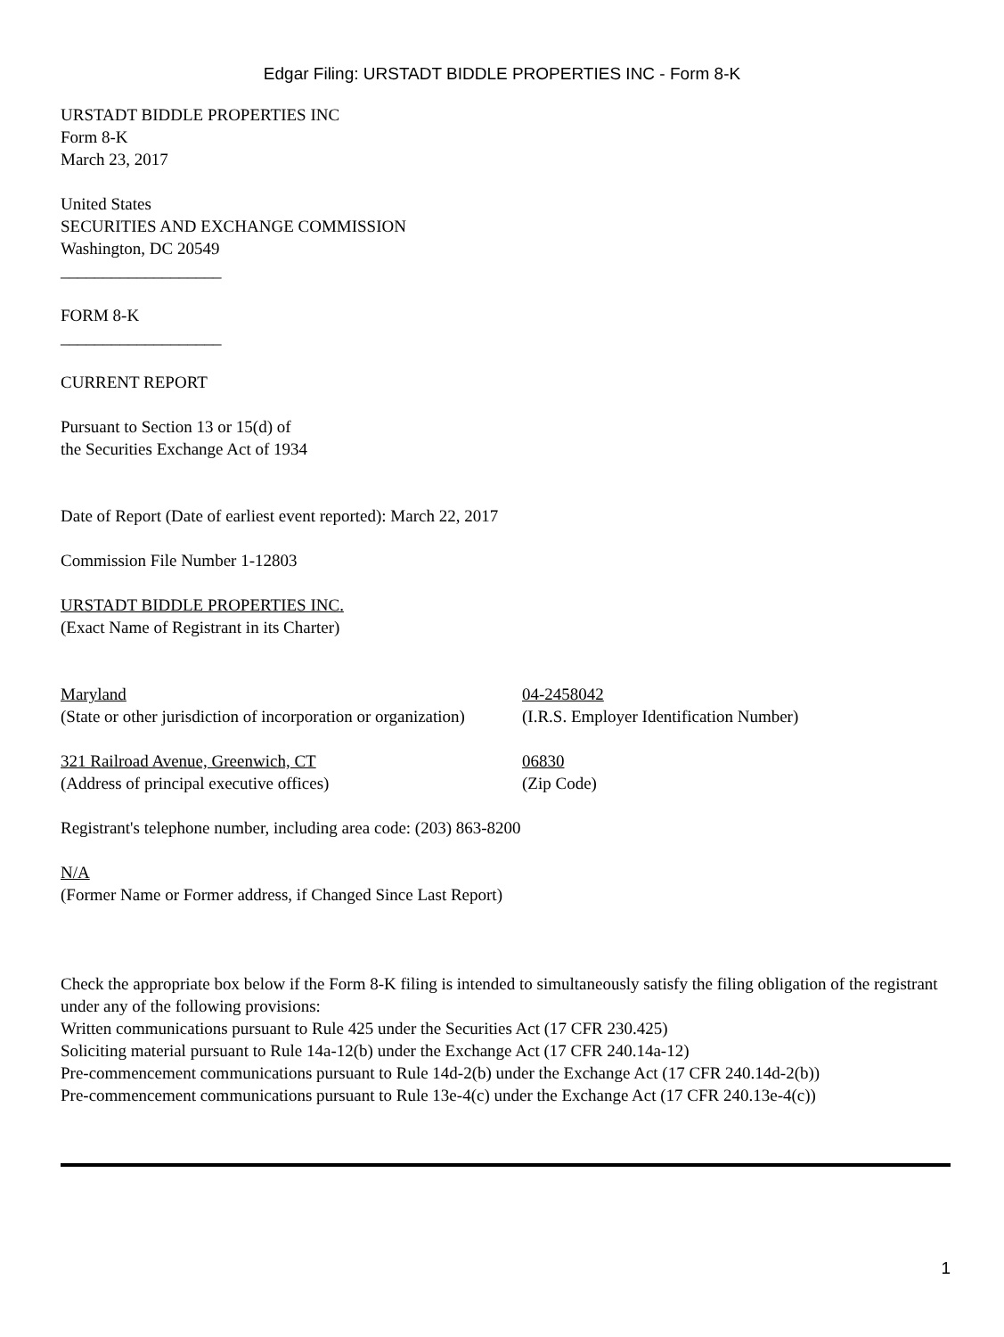Edgar Filing: URSTADT BIDDLE PROPERTIES INC - Form 8-K
URSTADT BIDDLE PROPERTIES INC
Form 8-K
March 23, 2017
United States
SECURITIES AND EXCHANGE COMMISSION
Washington, DC 20549
___________________
FORM 8-K
___________________
CURRENT REPORT
Pursuant to Section 13 or 15(d) of
the Securities Exchange Act of 1934
Date of Report (Date of earliest event reported): March 22, 2017
Commission File Number 1-12803
URSTADT BIDDLE PROPERTIES INC.
(Exact Name of Registrant in its Charter)
| Maryland | 04-2458042 |
| (State or other jurisdiction of incorporation or organization) | (I.R.S. Employer Identification Number) |
| 321 Railroad Avenue, Greenwich, CT | 06830 |
| (Address of principal executive offices) | (Zip Code) |
Registrant's telephone number, including area code: (203) 863-8200
N/A
(Former Name or Former address, if Changed Since Last Report)
Check the appropriate box below if the Form 8-K filing is intended to simultaneously satisfy the filing obligation of the registrant under any of the following provisions:
Written communications pursuant to Rule 425 under the Securities Act (17 CFR 230.425)
Soliciting material pursuant to Rule 14a-12(b) under the Exchange Act (17 CFR 240.14a-12)
Pre-commencement communications pursuant to Rule 14d-2(b) under the Exchange Act (17 CFR 240.14d-2(b))
Pre-commencement communications pursuant to Rule 13e-4(c) under the Exchange Act (17 CFR 240.13e-4(c))
1